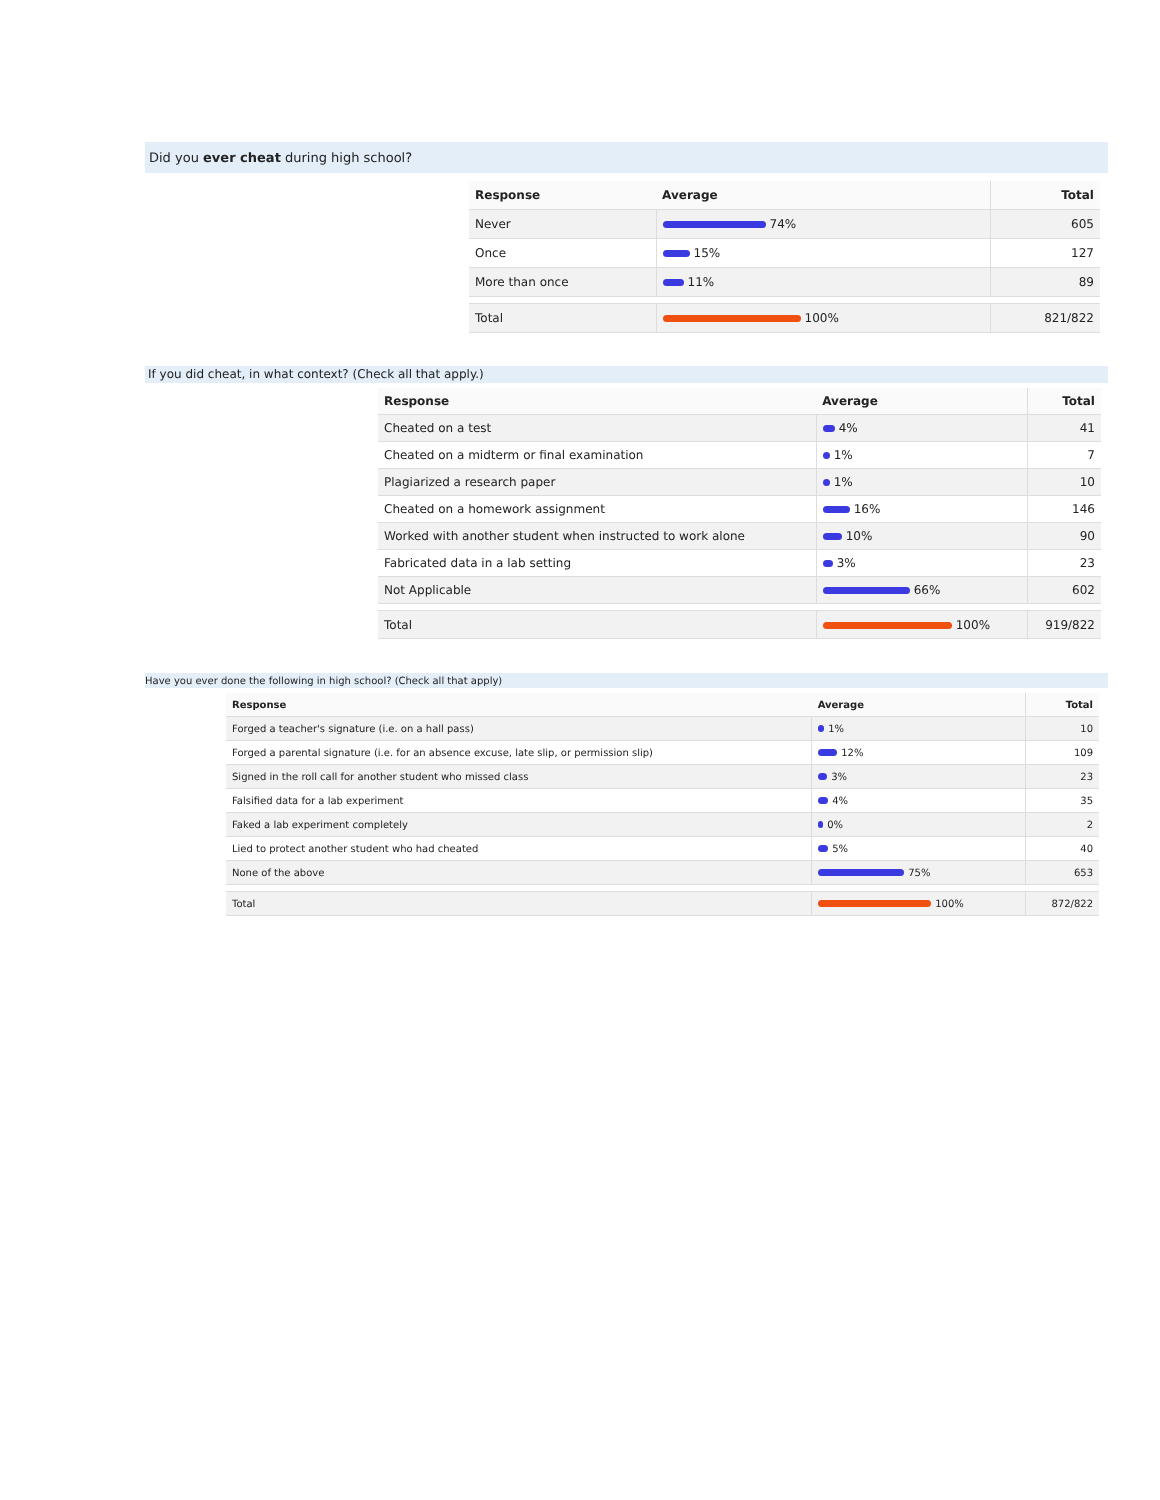Did you ever cheat during high school?
| Response | Average | Total |
| --- | --- | --- |
| Never | 74% | 605 |
| Once | 15% | 127 |
| More than once | 11% | 89 |
| Total | 100% | 821/822 |
If you did cheat, in what context? (Check all that apply.)
| Response | Average | Total |
| --- | --- | --- |
| Cheated on a test | 4% | 41 |
| Cheated on a midterm or final examination | 1% | 7 |
| Plagiarized a research paper | 1% | 10 |
| Cheated on a homework assignment | 16% | 146 |
| Worked with another student when instructed to work alone | 10% | 90 |
| Fabricated data in a lab setting | 3% | 23 |
| Not Applicable | 66% | 602 |
| Total | 100% | 919/822 |
Have you ever done the following in high school? (Check all that apply)
| Response | Average | Total |
| --- | --- | --- |
| Forged a teacher's signature (i.e. on a hall pass) | 1% | 10 |
| Forged a parental signature (i.e. for an absence excuse, late slip, or permission slip) | 12% | 109 |
| Signed in the roll call for another student who missed class | 3% | 23 |
| Falsified data for a lab experiment | 4% | 35 |
| Faked a lab experiment completely | 0% | 2 |
| Lied to protect another student who had cheated | 5% | 40 |
| None of the above | 75% | 653 |
| Total | 100% | 872/822 |